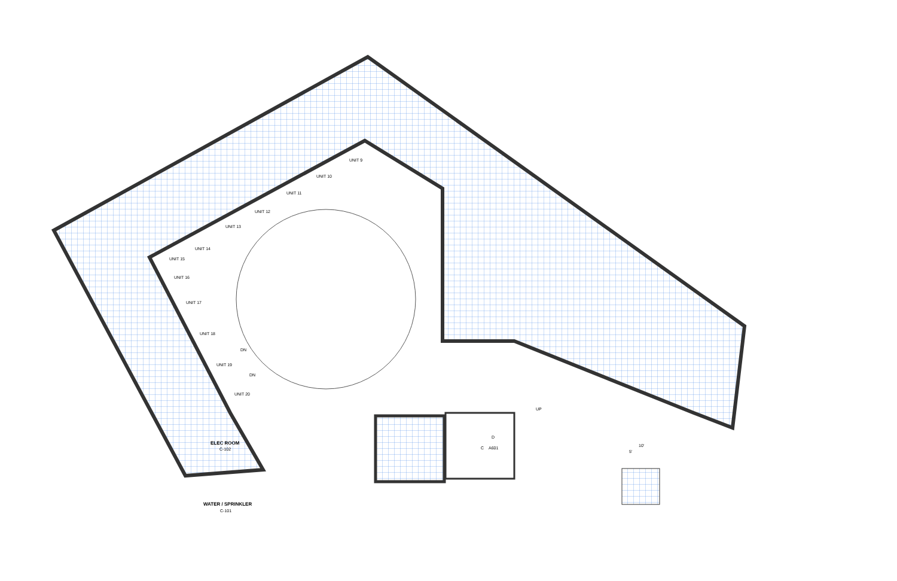UNIT 9
UNIT 10
UNIT 11
UNIT 12
UNIT 13
UNIT 14
UNIT 15
UNIT 16
UNIT 17
UNIT 18
UNIT 19
UNIT 20
ELEC ROOM
C-102
WATER / SPRINKLER
C-101
DN
DN
UP
D
C
A601
10'
5'